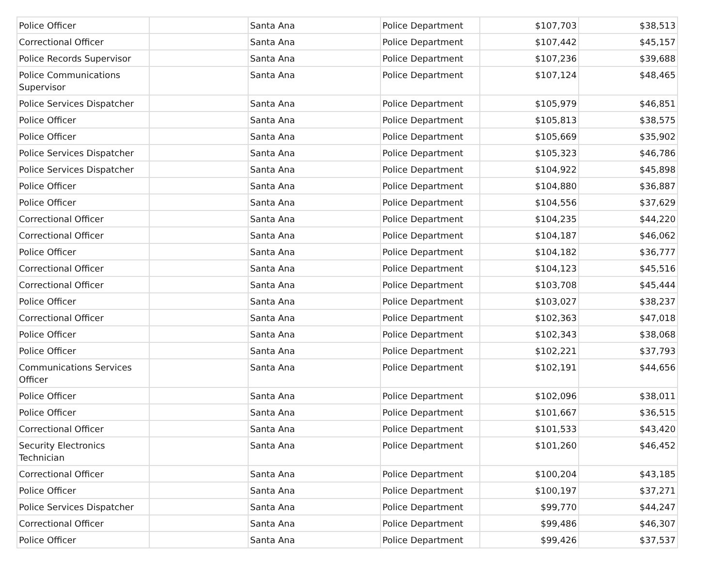| Police Officer | | Santa Ana | Police Department | $107,703 | $38,513 |
| Correctional Officer | | Santa Ana | Police Department | $107,442 | $45,157 |
| Police Records Supervisor | | Santa Ana | Police Department | $107,236 | $39,688 |
| Police Communications Supervisor | | Santa Ana | Police Department | $107,124 | $48,465 |
| Police Services Dispatcher | | Santa Ana | Police Department | $105,979 | $46,851 |
| Police Officer | | Santa Ana | Police Department | $105,813 | $38,575 |
| Police Officer | | Santa Ana | Police Department | $105,669 | $35,902 |
| Police Services Dispatcher | | Santa Ana | Police Department | $105,323 | $46,786 |
| Police Services Dispatcher | | Santa Ana | Police Department | $104,922 | $45,898 |
| Police Officer | | Santa Ana | Police Department | $104,880 | $36,887 |
| Police Officer | | Santa Ana | Police Department | $104,556 | $37,629 |
| Correctional Officer | | Santa Ana | Police Department | $104,235 | $44,220 |
| Correctional Officer | | Santa Ana | Police Department | $104,187 | $46,062 |
| Police Officer | | Santa Ana | Police Department | $104,182 | $36,777 |
| Correctional Officer | | Santa Ana | Police Department | $104,123 | $45,516 |
| Correctional Officer | | Santa Ana | Police Department | $103,708 | $45,444 |
| Police Officer | | Santa Ana | Police Department | $103,027 | $38,237 |
| Correctional Officer | | Santa Ana | Police Department | $102,363 | $47,018 |
| Police Officer | | Santa Ana | Police Department | $102,343 | $38,068 |
| Police Officer | | Santa Ana | Police Department | $102,221 | $37,793 |
| Communications Services Officer | | Santa Ana | Police Department | $102,191 | $44,656 |
| Police Officer | | Santa Ana | Police Department | $102,096 | $38,011 |
| Police Officer | | Santa Ana | Police Department | $101,667 | $36,515 |
| Correctional Officer | | Santa Ana | Police Department | $101,533 | $43,420 |
| Security Electronics Technician | | Santa Ana | Police Department | $101,260 | $46,452 |
| Correctional Officer | | Santa Ana | Police Department | $100,204 | $43,185 |
| Police Officer | | Santa Ana | Police Department | $100,197 | $37,271 |
| Police Services Dispatcher | | Santa Ana | Police Department | $99,770 | $44,247 |
| Correctional Officer | | Santa Ana | Police Department | $99,486 | $46,307 |
| Police Officer | | Santa Ana | Police Department | $99,426 | $37,537 |